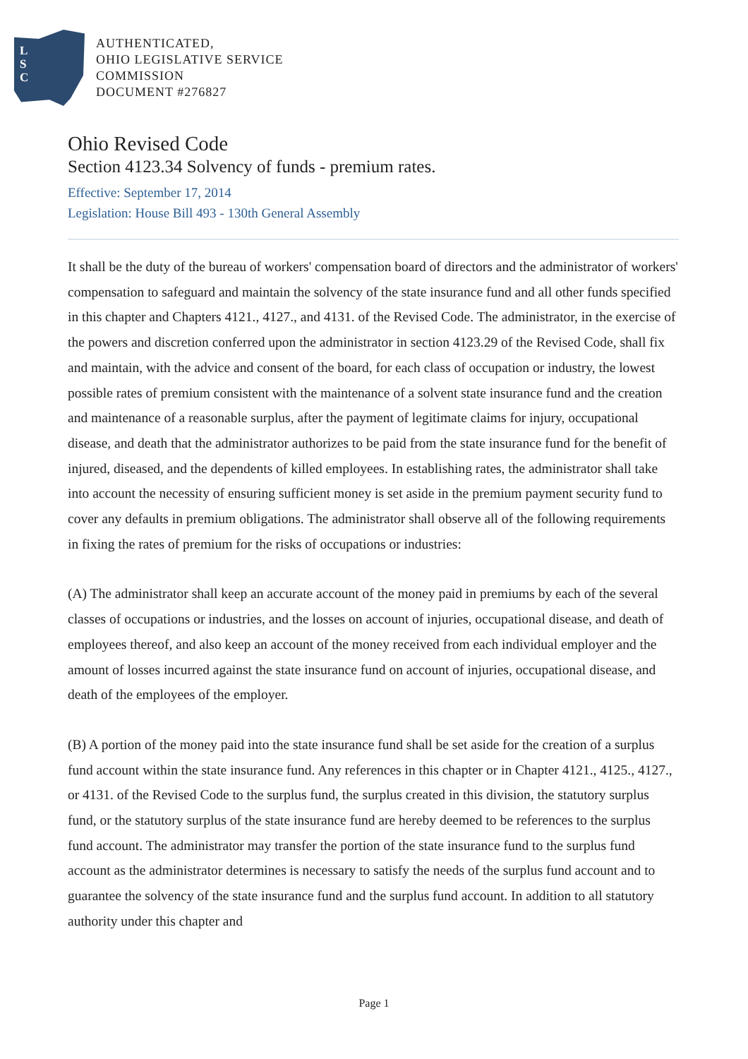L
S
C
AUTHENTICATED,
OHIO LEGISLATIVE SERVICE
COMMISSION
DOCUMENT #276827
Ohio Revised Code
Section 4123.34 Solvency of funds - premium rates.
Effective: September 17, 2014
Legislation: House Bill 493 - 130th General Assembly
It shall be the duty of the bureau of workers' compensation board of directors and the administrator of workers' compensation to safeguard and maintain the solvency of the state insurance fund and all other funds specified in this chapter and Chapters 4121., 4127., and 4131. of the Revised Code. The administrator, in the exercise of the powers and discretion conferred upon the administrator in section 4123.29 of the Revised Code, shall fix and maintain, with the advice and consent of the board, for each class of occupation or industry, the lowest possible rates of premium consistent with the maintenance of a solvent state insurance fund and the creation and maintenance of a reasonable surplus, after the payment of legitimate claims for injury, occupational disease, and death that the administrator authorizes to be paid from the state insurance fund for the benefit of injured, diseased, and the dependents of killed employees. In establishing rates, the administrator shall take into account the necessity of ensuring sufficient money is set aside in the premium payment security fund to cover any defaults in premium obligations. The administrator shall observe all of the following requirements in fixing the rates of premium for the risks of occupations or industries:
(A) The administrator shall keep an accurate account of the money paid in premiums by each of the several classes of occupations or industries, and the losses on account of injuries, occupational disease, and death of employees thereof, and also keep an account of the money received from each individual employer and the amount of losses incurred against the state insurance fund on account of injuries, occupational disease, and death of the employees of the employer.
(B) A portion of the money paid into the state insurance fund shall be set aside for the creation of a surplus fund account within the state insurance fund. Any references in this chapter or in Chapter 4121., 4125., 4127., or 4131. of the Revised Code to the surplus fund, the surplus created in this division, the statutory surplus fund, or the statutory surplus of the state insurance fund are hereby deemed to be references to the surplus fund account. The administrator may transfer the portion of the state insurance fund to the surplus fund account as the administrator determines is necessary to satisfy the needs of the surplus fund account and to guarantee the solvency of the state insurance fund and the surplus fund account. In addition to all statutory authority under this chapter and
Page 1